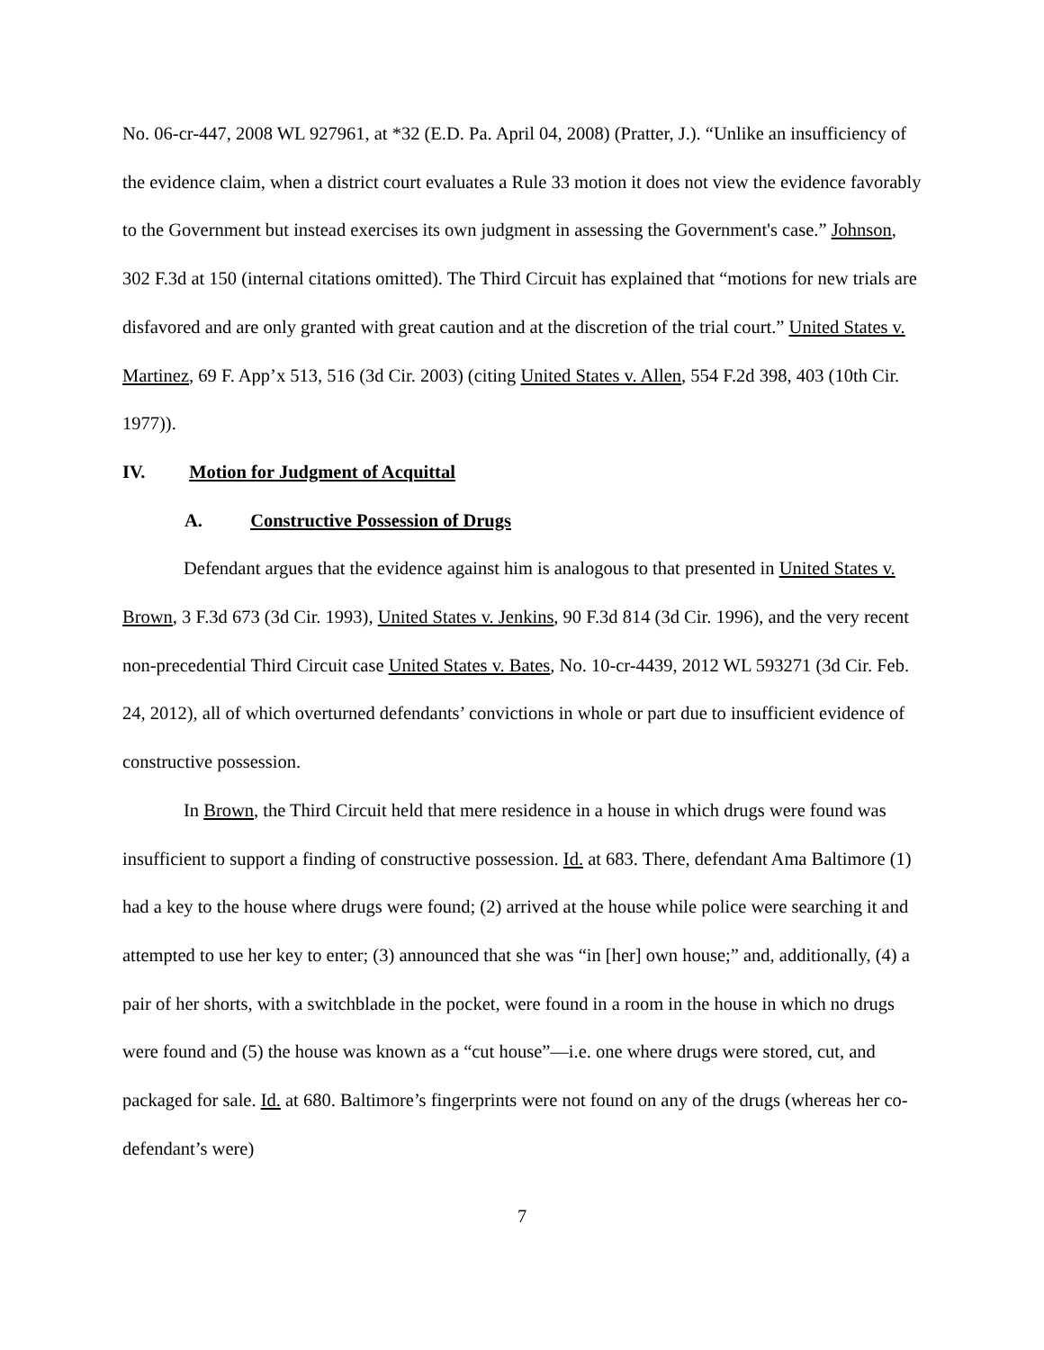No. 06-cr-447, 2008 WL 927961, at *32 (E.D. Pa. April 04, 2008) (Pratter, J.). “Unlike an insufficiency of the evidence claim, when a district court evaluates a Rule 33 motion it does not view the evidence favorably to the Government but instead exercises its own judgment in assessing the Government's case.” Johnson, 302 F.3d at 150 (internal citations omitted). The Third Circuit has explained that “motions for new trials are disfavored and are only granted with great caution and at the discretion of the trial court.” United States v. Martinez, 69 F. App’x 513, 516 (3d Cir. 2003) (citing United States v. Allen, 554 F.2d 398, 403 (10th Cir. 1977)).
IV. Motion for Judgment of Acquittal
A. Constructive Possession of Drugs
Defendant argues that the evidence against him is analogous to that presented in United States v. Brown, 3 F.3d 673 (3d Cir. 1993), United States v. Jenkins, 90 F.3d 814 (3d Cir. 1996), and the very recent non-precedential Third Circuit case United States v. Bates, No. 10-cr-4439, 2012 WL 593271 (3d Cir. Feb. 24, 2012), all of which overturned defendants’ convictions in whole or part due to insufficient evidence of constructive possession.
In Brown, the Third Circuit held that mere residence in a house in which drugs were found was insufficient to support a finding of constructive possession. Id. at 683. There, defendant Ama Baltimore (1) had a key to the house where drugs were found; (2) arrived at the house while police were searching it and attempted to use her key to enter; (3) announced that she was “in [her] own house;” and, additionally, (4) a pair of her shorts, with a switchblade in the pocket, were found in a room in the house in which no drugs were found and (5) the house was known as a “cut house”—i.e. one where drugs were stored, cut, and packaged for sale. Id. at 680. Baltimore’s fingerprints were not found on any of the drugs (whereas her co-defendant’s were)
7